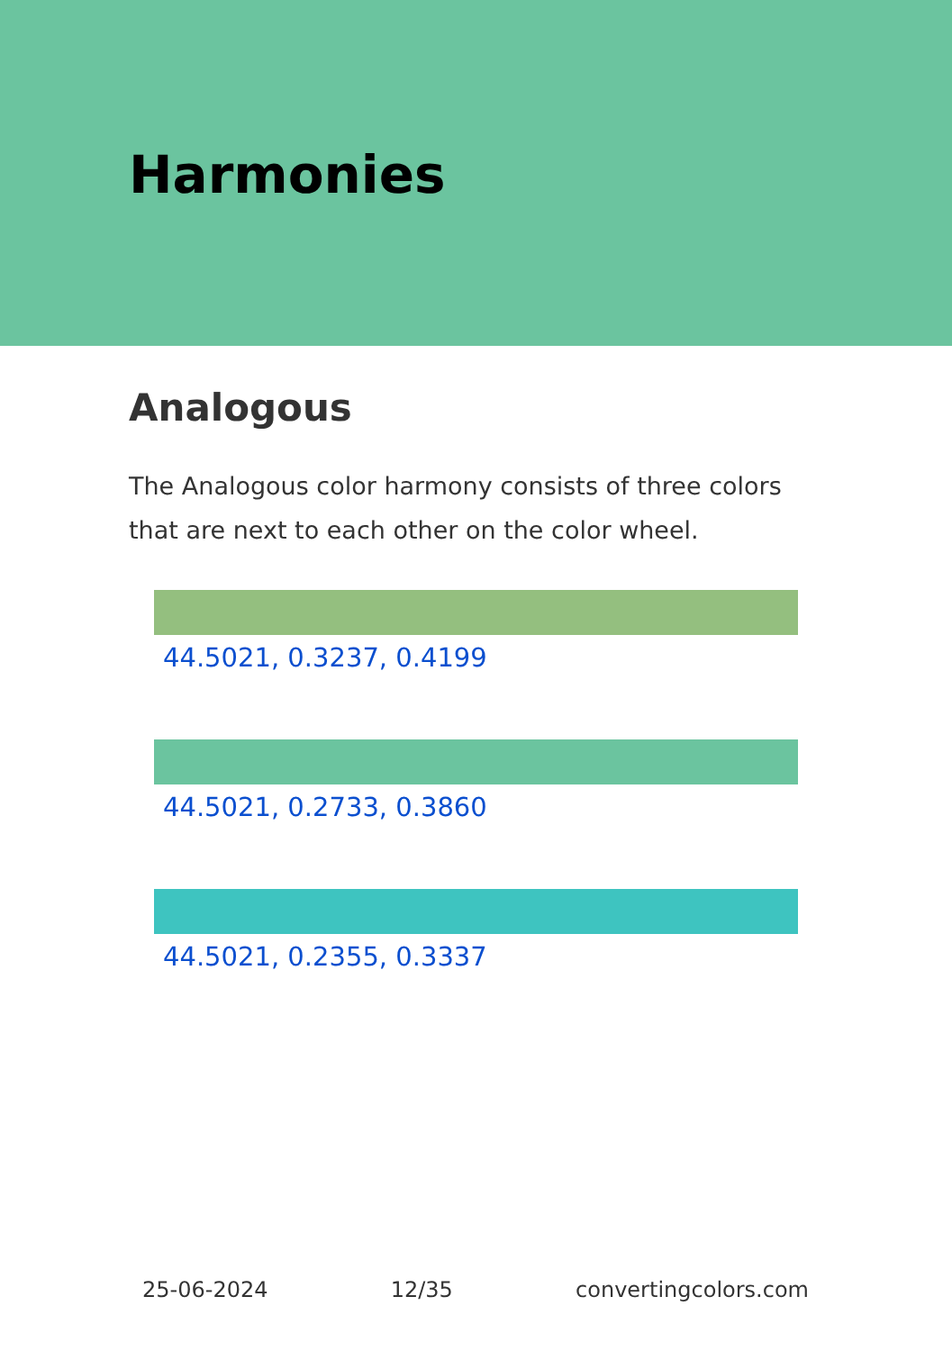Harmonies
Analogous
The Analogous color harmony consists of three colors that are next to each other on the color wheel.
44.5021, 0.3237, 0.4199
44.5021, 0.2733, 0.3860
44.5021, 0.2355, 0.3337
25-06-2024 12/35 convertingcolors.com